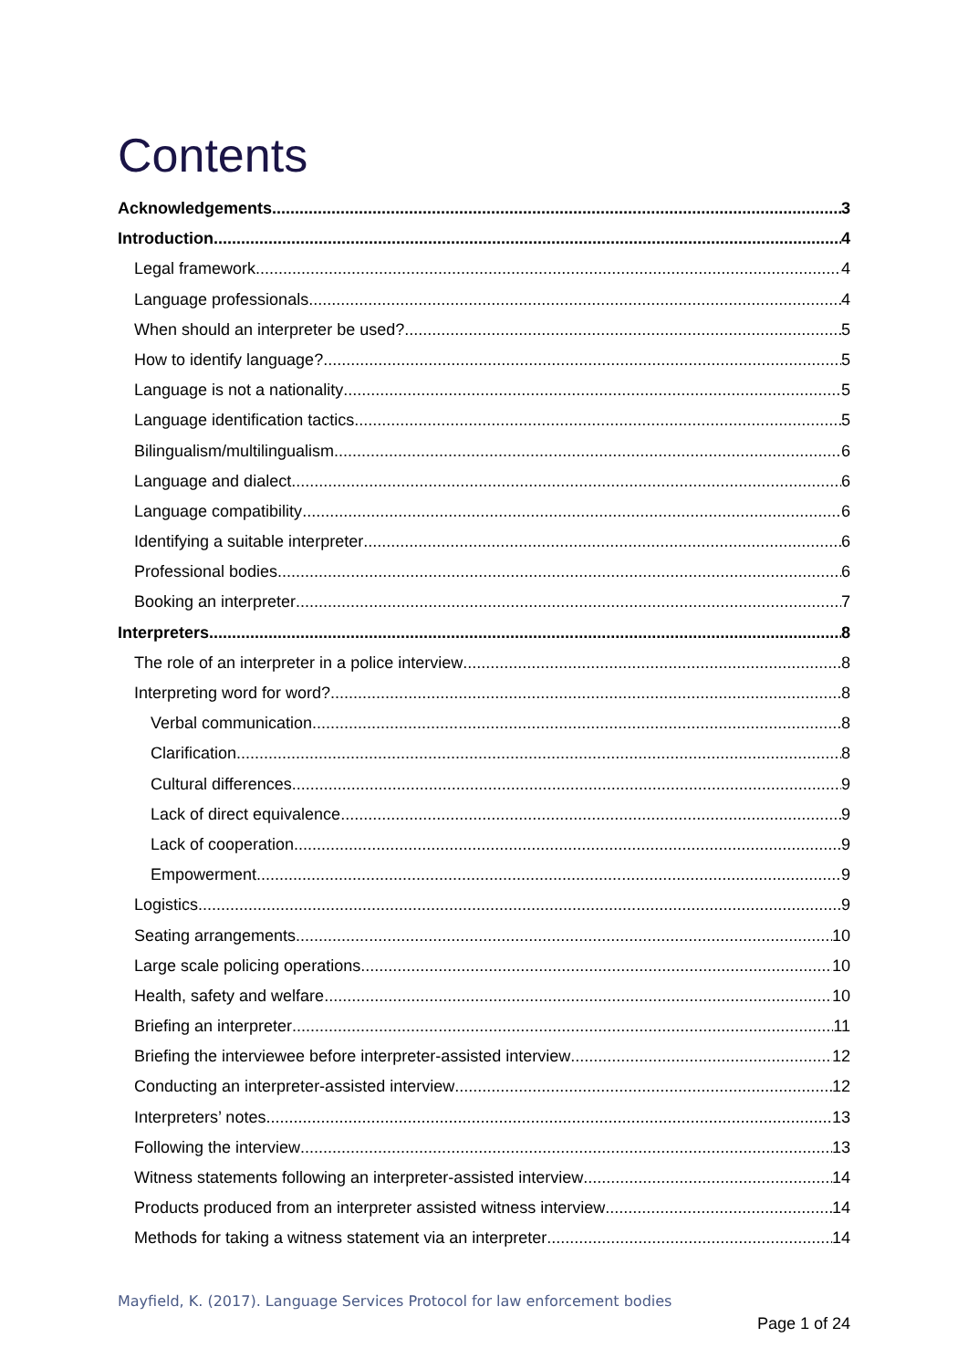Contents
Acknowledgements 3
Introduction 4
Legal framework 4
Language professionals 4
When should an interpreter be used? 5
How to identify language? 5
Language is not a nationality 5
Language identification tactics 5
Bilingualism/multilingualism 6
Language and dialect 6
Language compatibility 6
Identifying a suitable interpreter 6
Professional bodies 6
Booking an interpreter 7
Interpreters 8
The role of an interpreter in a police interview 8
Interpreting word for word? 8
Verbal communication 8
Clarification 8
Cultural differences 9
Lack of direct equivalence 9
Lack of cooperation 9
Empowerment 9
Logistics 9
Seating arrangements 10
Large scale policing operations 10
Health, safety and welfare 10
Briefing an interpreter 11
Briefing the interviewee before interpreter-assisted interview 12
Conducting an interpreter-assisted interview 12
Interpreters’ notes 13
Following the interview 13
Witness statements following an interpreter-assisted interview 14
Products produced from an interpreter assisted witness interview 14
Methods for taking a witness statement via an interpreter 14
Mayfield, K. (2017). Language Services Protocol for law enforcement bodies
Page 1 of 24